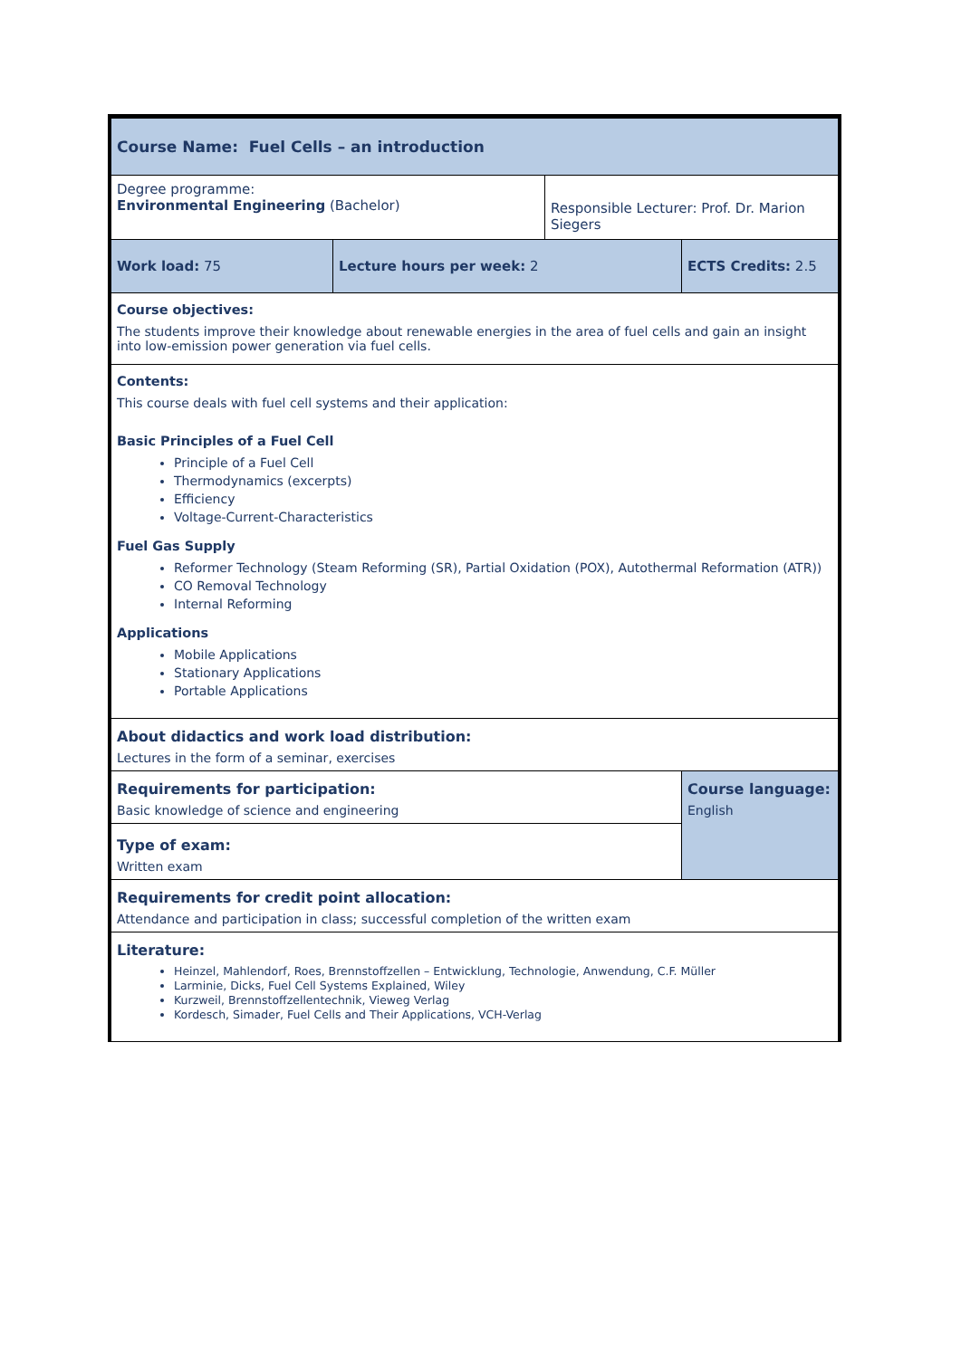| Course Name: Fuel Cells – an introduction | | | |
| Degree programme: Environmental Engineering (Bachelor) | | Responsible Lecturer: Prof. Dr. Marion Siegers | |
| Work load: 75 | Lecture hours per week: 2 | | ECTS Credits: 2.5 |
| Course objectives: The students improve their knowledge about renewable energies in the area of fuel cells and gain an insight into low-emission power generation via fuel cells. | | | |
| Contents: This course deals with fuel cell systems and their application: Basic Principles of a Fuel Cell Principle of a Fuel Cell Thermodynamics (excerpts) Efficiency Voltage-Current-Characteristics Fuel Gas Supply Reformer Technology (Steam Reforming (SR), Partial Oxidation (POX), Autothermal Reformation (ATR)) CO Removal Technology Internal Reforming Applications Mobile Applications Stationary Applications Portable Applications | | | |
| About didactics and work load distribution: Lectures in the form of a seminar, exercises | | | |
| Requirements for participation: Basic knowledge of science and engineering | | | Course language: English |
| Type of exam: Written exam | | | |
| Requirements for credit point allocation: Attendance and participation in class; successful completion of the written exam | | | |
| Literature: Heinzel, Mahlendorf, Roes, Brennstoffzellen – Entwicklung, Technologie, Anwendung, C.F. Müller Larminie, Dicks, Fuel Cell Systems Explained, Wiley Kurzweil, Brennstoffzellentechnik, Vieweg Verlag Kordesch, Simader, Fuel Cells and Their Applications, VCH-Verlag | | | |